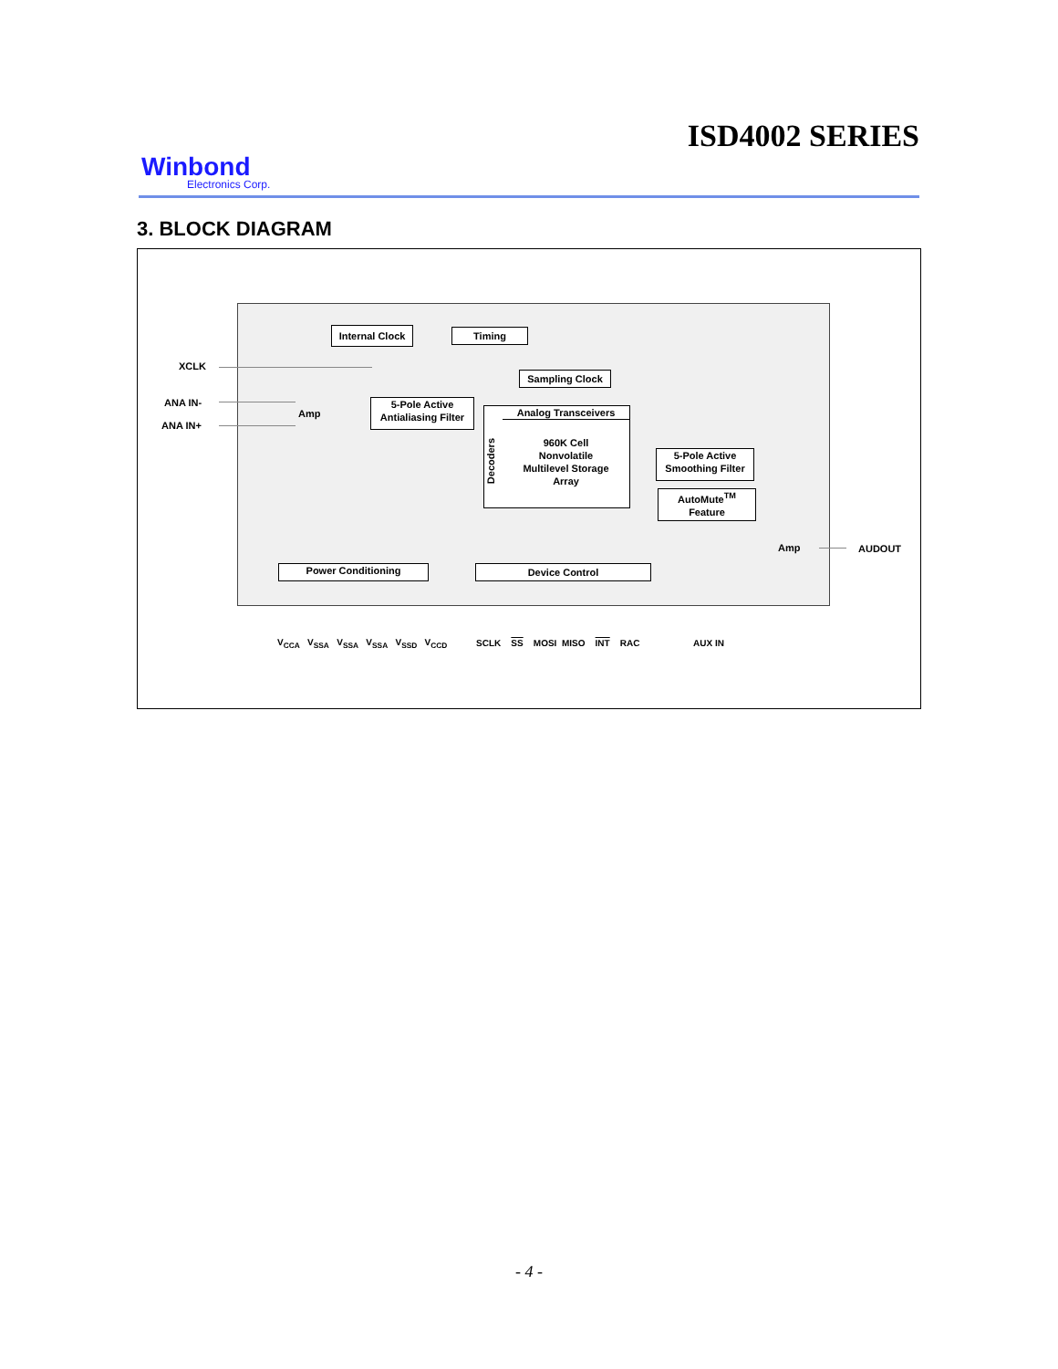ISD4002 SERIES
Winbond
Electronics Corp.
3. BLOCK DIAGRAM
Internal Clock
Timing
XCLK
Sampling Clock
ANA IN-
ANA IN+
Amp
5-Pole Active
Antialiasing Filter
Analog Transceivers
960K Cell
Nonvolatile
Multilevel Storage
Array
Decoders
5-Pole Active
Smoothing Filter
AutoMute<sup>TM</sup>
Feature
Amp AUDOUT
Power Conditioning Device Control
V<sub>CCA</sub> V<sub>SSA</sub> V<sub>SSA</sub> V<sub>SSA</sub> V<sub>SSD</sub> V<sub>CCD</sub>
SCLK SS MOSI MISO INT RAC
AUX IN
- 4 -